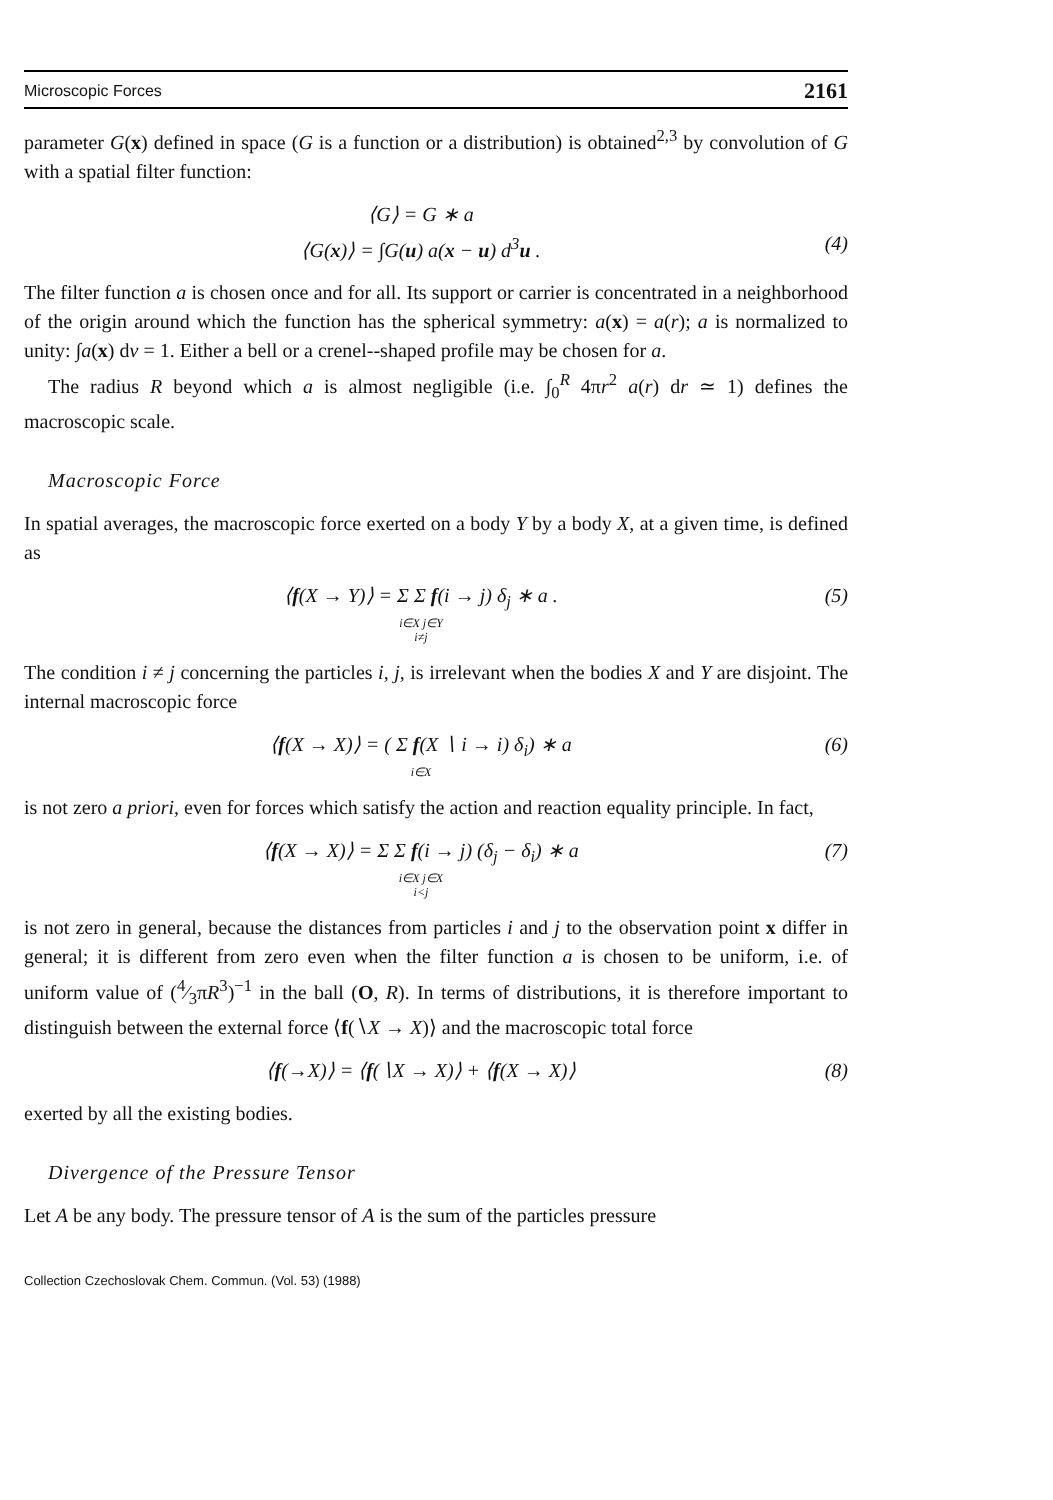Microscopic Forces 2161
parameter G(x) defined in space (G is a function or a distribution) is obtained<sup>2,3</sup> by convolution of G with a spatial filter function:
⟨G⟩ = G ∗ a
⟨G(x)⟩ = ∫G(u) a(x − u) d<sup>3</sup>u .
(4)
The filter function a is chosen once and for all. Its support or carrier is concentrated in a neighborhood of the origin around which the function has the spherical symmetry: a(x) = a(r); a is normalized to unity: ∫a(x) dv = 1. Either a bell or a crenel--shaped profile may be chosen for a.
The radius R beyond which a is almost negligible (i.e. ∫<sub>0</sub><sup>R</sup> 4πr<sup>2</sup> a(r) dr ≃ 1) defines the macroscopic scale.
Macroscopic Force
In spatial averages, the macroscopic force exerted on a body Y by a body X, at a given time, is defined as
⟨f(X → Y)⟩ = Σ Σ f(i → j) δ<sub>j</sub> ∗ a .
i∈X j∈Y
i≠j (5)
The condition i ≠ j concerning the particles i, j, is irrelevant when the bodies X and Y are disjoint. The internal macroscopic force
⟨f(X → X)⟩ = ( Σ f(X ∖ i → i) δ<sub>i</sub>) ∗ a
i∈X (6)
is not zero a priori, even for forces which satisfy the action and reaction equality principle. In fact,
⟨f(X → X)⟩ = Σ Σ f(i → j) (δ<sub>j</sub> − δ<sub>i</sub>) ∗ a
i∈X j∈X
i<j (7)
is not zero in general, because the distances from particles i and j to the observation point x differ in general; it is different from zero even when the filter function a is chosen to be uniform, i.e. of uniform value of (4⁄3πR<sup>3</sup>)<sup>−1</sup> in the ball (O, R). In terms of distributions, it is therefore important to distinguish between the external force ⟨f(∖X → X)⟩ and the macroscopic total force
⟨f(→X)⟩ = ⟨f(∖X → X)⟩ + ⟨f(X → X)⟩ (8)
exerted by all the existing bodies.
Divergence of the Pressure Tensor
Let A be any body. The pressure tensor of A is the sum of the particles pressure
Collection Czechoslovak Chem. Commun. (Vol. 53) (1988)